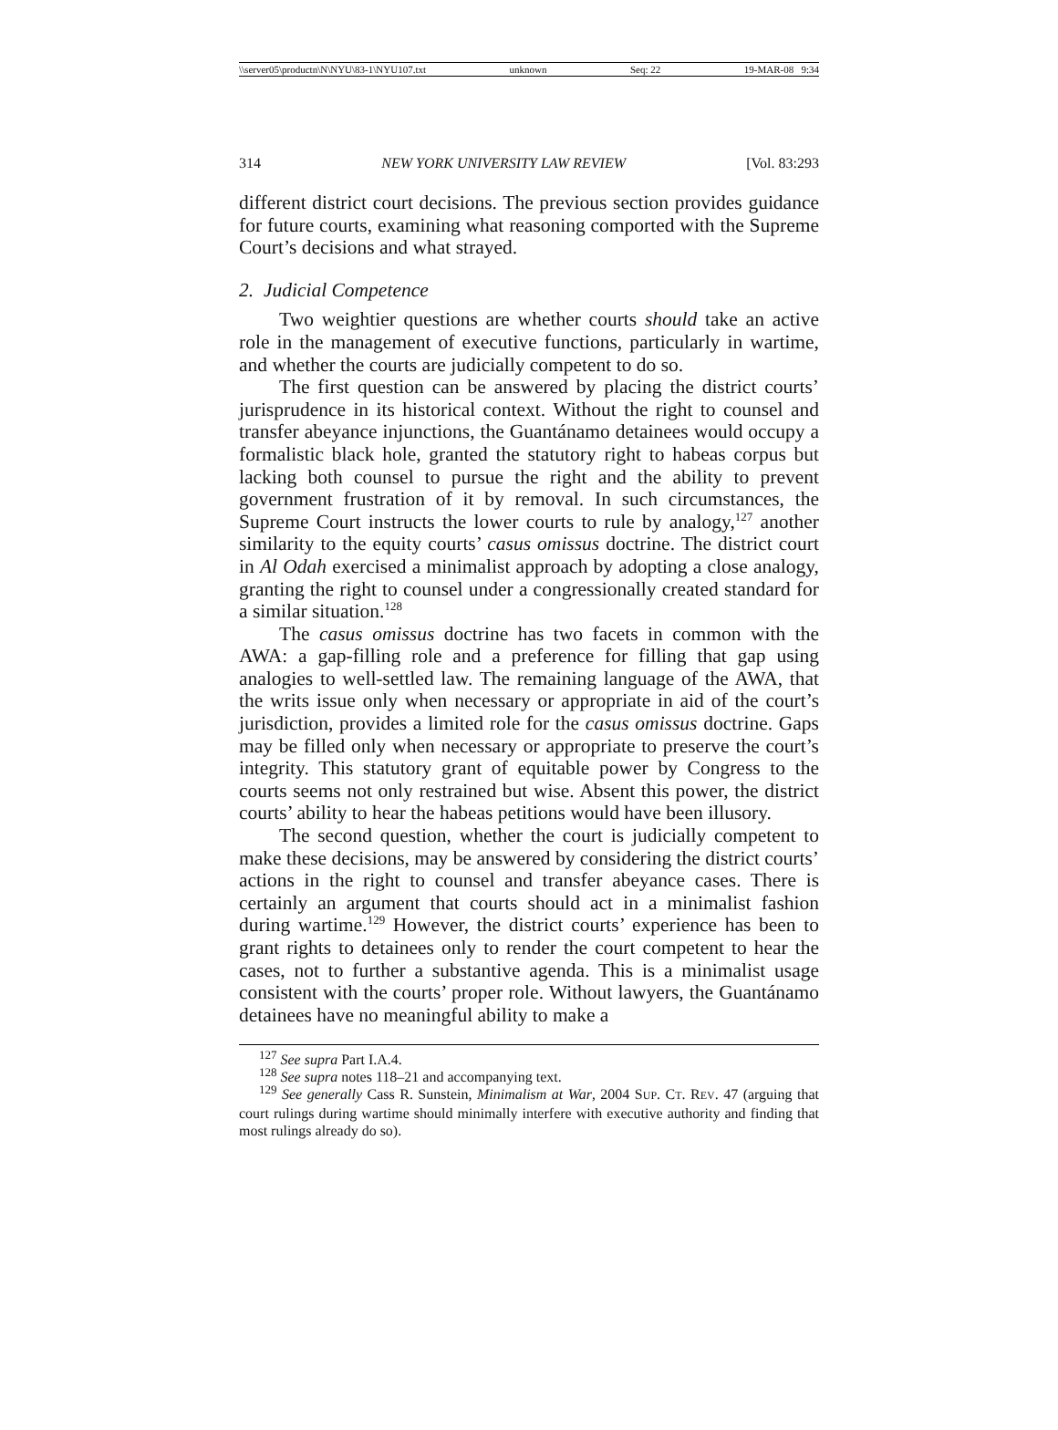\\server05\productn\N\NYU\83-1\NYU107.txt unknown Seq: 22 19-MAR-08 9:34
314 NEW YORK UNIVERSITY LAW REVIEW [Vol. 83:293
different district court decisions. The previous section provides guidance for future courts, examining what reasoning comported with the Supreme Court’s decisions and what strayed.
2. Judicial Competence
Two weightier questions are whether courts should take an active role in the management of executive functions, particularly in wartime, and whether the courts are judicially competent to do so.
The first question can be answered by placing the district courts’ jurisprudence in its historical context. Without the right to counsel and transfer abeyance injunctions, the Guantánamo detainees would occupy a formalistic black hole, granted the statutory right to habeas corpus but lacking both counsel to pursue the right and the ability to prevent government frustration of it by removal. In such circumstances, the Supreme Court instructs the lower courts to rule by analogy,<sup>127</sup> another similarity to the equity courts’ casus omissus doctrine. The district court in Al Odah exercised a minimalist approach by adopting a close analogy, granting the right to counsel under a congressionally created standard for a similar situation.<sup>128</sup>
The casus omissus doctrine has two facets in common with the AWA: a gap-filling role and a preference for filling that gap using analogies to well-settled law. The remaining language of the AWA, that the writs issue only when necessary or appropriate in aid of the court’s jurisdiction, provides a limited role for the casus omissus doctrine. Gaps may be filled only when necessary or appropriate to preserve the court’s integrity. This statutory grant of equitable power by Congress to the courts seems not only restrained but wise. Absent this power, the district courts’ ability to hear the habeas petitions would have been illusory.
The second question, whether the court is judicially competent to make these decisions, may be answered by considering the district courts’ actions in the right to counsel and transfer abeyance cases. There is certainly an argument that courts should act in a minimalist fashion during wartime.<sup>129</sup> However, the district courts’ experience has been to grant rights to detainees only to render the court competent to hear the cases, not to further a substantive agenda. This is a minimalist usage consistent with the courts’ proper role. Without lawyers, the Guantánamo detainees have no meaningful ability to make a
<sup>127</sup> See supra Part I.A.4.
<sup>128</sup> See supra notes 118–21 and accompanying text.
<sup>129</sup> See generally Cass R. Sunstein, Minimalism at War, 2004 SUP. CT. REV. 47 (arguing that court rulings during wartime should minimally interfere with executive authority and finding that most rulings already do so).